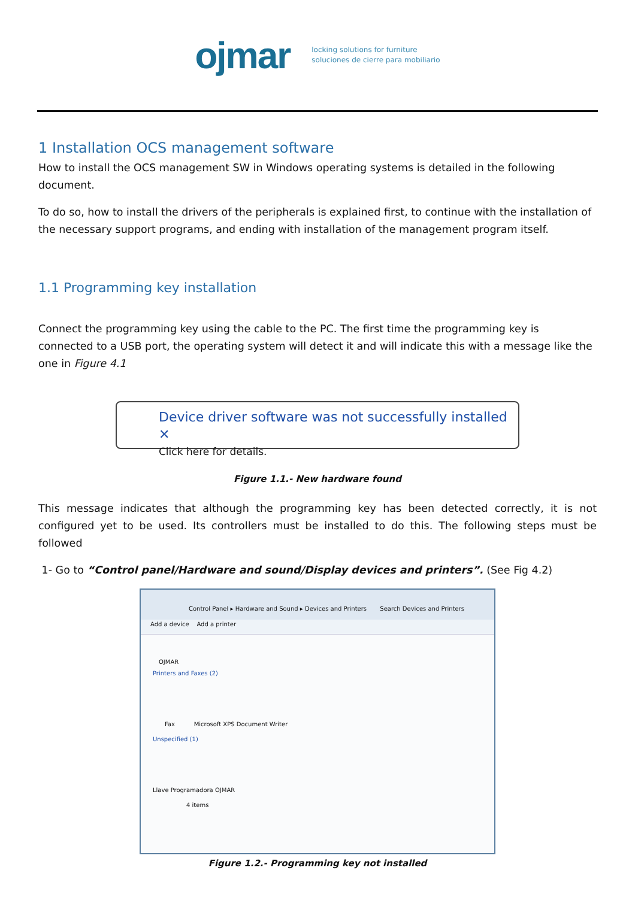ojmar
locking solutions for furniture
soluciones de cierre para mobiliario
1 Installation OCS management software
How to install the OCS management SW in Windows operating systems is detailed in the following document.
To do so, how to install the drivers of the peripherals is explained first, to continue with the installation of the necessary support programs, and ending with installation of the management program itself.
1.1 Programming key installation
Connect the programming key using the cable to the PC. The first time the programming key is connected to a USB port, the operating system will detect it and will indicate this with a message like the one in Figure 4.1
Device driver software was not successfully installed ✕
Click here for details.
Figure 1.1.- New hardware found
This message indicates that although the programming key has been detected correctly, it is not configured yet to be used. Its controllers must be installed to do this. The following steps must be followed
1- Go to “Control panel/Hardware and sound/Display devices and printers”. (See Fig 4.2)
Control Panel ▸ Hardware and Sound ▸ Devices and Printers Search Devices and Printers
Add a device Add a printer
OJMAR
Printers and Faxes (2)
Fax Microsoft XPS Document Writer
Unspecified (1)
Llave Programadora OJMAR
4 items
Figure 1.2.- Programming key not installed